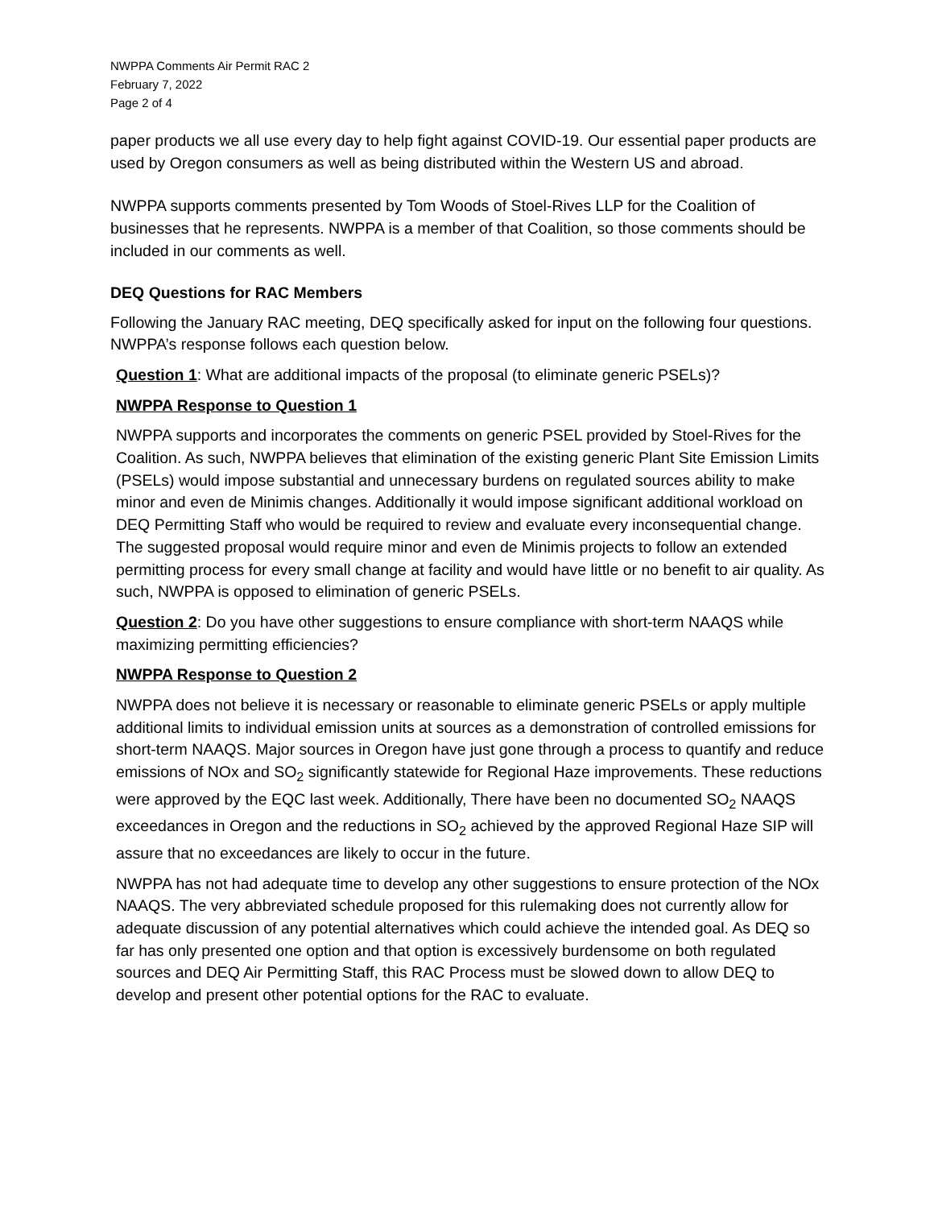NWPPA Comments Air Permit RAC 2
February 7, 2022
Page 2 of 4
paper products we all use every day to help fight against COVID-19. Our essential paper products are used by Oregon consumers as well as being distributed within the Western US and abroad.
NWPPA supports comments presented by Tom Woods of Stoel-Rives LLP for the Coalition of businesses that he represents. NWPPA is a member of that Coalition, so those comments should be included in our comments as well.
DEQ Questions for RAC Members
Following the January RAC meeting, DEQ specifically asked for input on the following four questions. NWPPA’s response follows each question below.
Question 1: What are additional impacts of the proposal (to eliminate generic PSELs)?
NWPPA Response to Question 1
NWPPA supports and incorporates the comments on generic PSEL provided by Stoel-Rives for the Coalition. As such, NWPPA believes that elimination of the existing generic Plant Site Emission Limits (PSELs) would impose substantial and unnecessary burdens on regulated sources ability to make minor and even de Minimis changes. Additionally it would impose significant additional workload on DEQ Permitting Staff who would be required to review and evaluate every inconsequential change. The suggested proposal would require minor and even de Minimis projects to follow an extended permitting process for every small change at facility and would have little or no benefit to air quality. As such, NWPPA is opposed to elimination of generic PSELs.
Question 2: Do you have other suggestions to ensure compliance with short-term NAAQS while maximizing permitting efficiencies?
NWPPA Response to Question 2
NWPPA does not believe it is necessary or reasonable to eliminate generic PSELs or apply multiple additional limits to individual emission units at sources as a demonstration of controlled emissions for short-term NAAQS. Major sources in Oregon have just gone through a process to quantify and reduce emissions of NOx and SO<sub>2</sub> significantly statewide for Regional Haze improvements. These reductions were approved by the EQC last week. Additionally, There have been no documented SO<sub>2</sub> NAAQS exceedances in Oregon and the reductions in SO<sub>2</sub> achieved by the approved Regional Haze SIP will assure that no exceedances are likely to occur in the future.
NWPPA has not had adequate time to develop any other suggestions to ensure protection of the NOx NAAQS. The very abbreviated schedule proposed for this rulemaking does not currently allow for adequate discussion of any potential alternatives which could achieve the intended goal. As DEQ so far has only presented one option and that option is excessively burdensome on both regulated sources and DEQ Air Permitting Staff, this RAC Process must be slowed down to allow DEQ to develop and present other potential options for the RAC to evaluate.